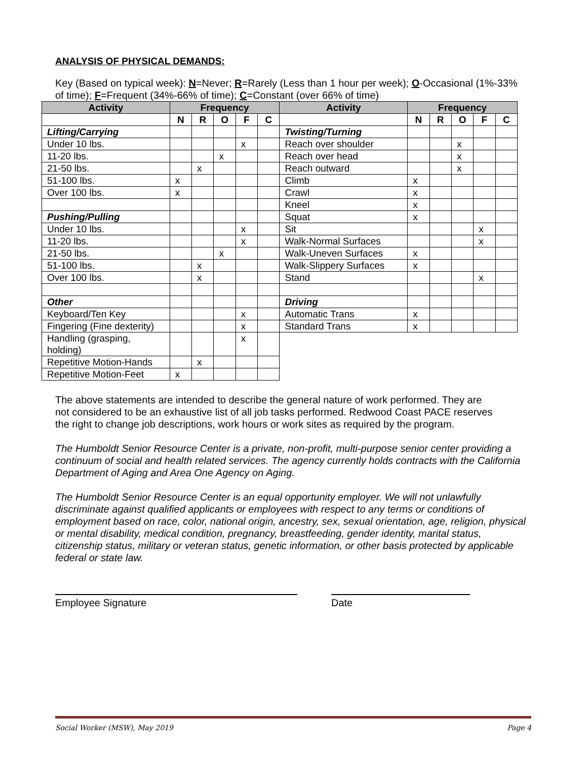ANALYSIS OF PHYSICAL DEMANDS:
Key (Based on typical week): N=Never; R=Rarely (Less than 1 hour per week); O-Occasional (1%-33% of time); F=Frequent (34%-66% of time); C=Constant (over 66% of time)
| Activity | Frequency | | | | | Activity | Frequency | | | | |
| --- | --- | --- | --- | --- | --- | --- | --- | --- | --- | --- | --- |
| | N | R | O | F | C | | N | R | O | F | C |
| Lifting/Carrying | | | | | | Twisting/Turning | | | | | |
| Under 10 lbs. | | | | x | | Reach over shoulder | | | x | | |
| 11-20 lbs. | | | x | | | Reach over head | | | x | | |
| 21-50 lbs. | | x | | | | Reach outward | | | x | | |
| 51-100 lbs. | x | | | | | Climb | x | | | | |
| Over 100 lbs. | x | | | | | Crawl | x | | | | |
| | | | | | | Kneel | x | | | | |
| Pushing/Pulling | | | | | | Squat | x | | | | |
| Under 10 lbs. | | | | x | | Sit | | | | x | |
| 11-20 lbs. | | | | x | | Walk-Normal Surfaces | | | | x | |
| 21-50 lbs. | | | x | | | Walk-Uneven Surfaces | x | | | | |
| 51-100 lbs. | | x | | | | Walk-Slippery Surfaces | x | | | | |
| Over 100 lbs. | | x | | | | Stand | | | | x | |
| Other | | | | | | Driving | | | | | |
| Keyboard/Ten Key | | | | x | | Automatic Trans | x | | | | |
| Fingering (Fine dexterity) | | | | x | | Standard Trans | x | | | | |
| Handling (grasping, holding) | | | | x | | | | | | | |
| Repetitive Motion-Hands | | x | | | | | | | | | |
| Repetitive Motion-Feet | x | | | | | | | | | | |
The above statements are intended to describe the general nature of work performed. They are not considered to be an exhaustive list of all job tasks performed. Redwood Coast PACE reserves the right to change job descriptions, work hours or work sites as required by the program.
The Humboldt Senior Resource Center is a private, non-profit, multi-purpose senior center providing a continuum of social and health related services. The agency currently holds contracts with the California Department of Aging and Area One Agency on Aging.
The Humboldt Senior Resource Center is an equal opportunity employer. We will not unlawfully discriminate against qualified applicants or employees with respect to any terms or conditions of employment based on race, color, national origin, ancestry, sex, sexual orientation, age, religion, physical or mental disability, medical condition, pregnancy, breastfeeding, gender identity, marital status, citizenship status, military or veteran status, genetic information, or other basis protected by applicable federal or state law.
Employee Signature Date
Social Worker (MSW), May 2019 Page 4